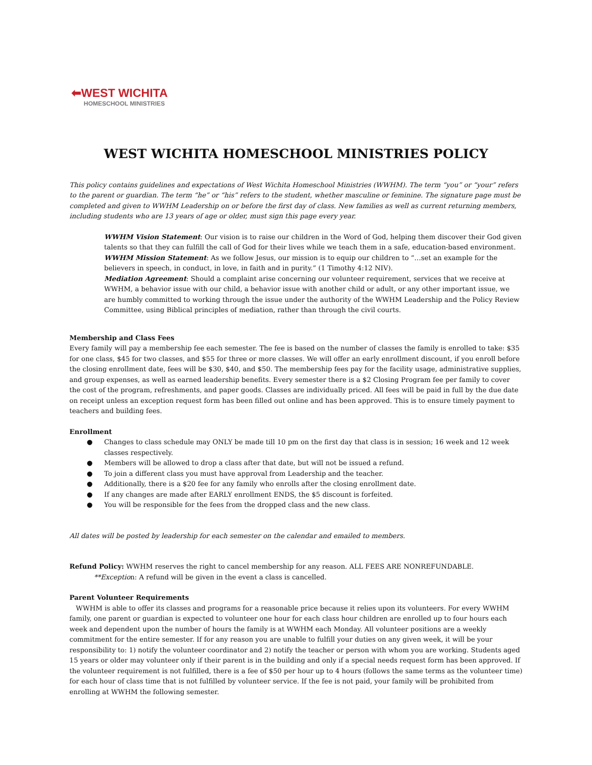⬅WEST WICHITA
HOMESCHOOL MINISTRIES
WEST WICHITA HOMESCHOOL MINISTRIES POLICY
This policy contains guidelines and expectations of West Wichita Homeschool Ministries (WWHM). The term “you” or “your” refers to the parent or guardian. The term “he” or “his” refers to the student, whether masculine or feminine. The signature page must be completed and given to WWHM Leadership on or before the first day of class. New families as well as current returning members, including students who are 13 years of age or older, must sign this page every year.
WWHM Vision Statement: Our vision is to raise our children in the Word of God, helping them discover their God given talents so that they can fulfill the call of God for their lives while we teach them in a safe, education-based environment.
WWHM Mission Statement: As we follow Jesus, our mission is to equip our children to “…set an example for the believers in speech, in conduct, in love, in faith and in purity.” (1 Timothy 4:12 NIV).
Mediation Agreement: Should a complaint arise concerning our volunteer requirement, services that we receive at WWHM, a behavior issue with our child, a behavior issue with another child or adult, or any other important issue, we are humbly committed to working through the issue under the authority of the WWHM Leadership and the Policy Review Committee, using Biblical principles of mediation, rather than through the civil courts.
Membership and Class Fees
Every family will pay a membership fee each semester. The fee is based on the number of classes the family is enrolled to take: $35 for one class, $45 for two classes, and $55 for three or more classes. We will offer an early enrollment discount, if you enroll before the closing enrollment date, fees will be $30, $40, and $50. The membership fees pay for the facility usage, administrative supplies, and group expenses, as well as earned leadership benefits. Every semester there is a $2 Closing Program fee per family to cover the cost of the program, refreshments, and paper goods. Classes are individually priced. All fees will be paid in full by the due date on receipt unless an exception request form has been filled out online and has been approved. This is to ensure timely payment to teachers and building fees.
Enrollment
● Changes to class schedule may ONLY be made till 10 pm on the first day that class is in session; 16 week and 12 week classes respectively.
● Members will be allowed to drop a class after that date, but will not be issued a refund.
● To join a different class you must have approval from Leadership and the teacher.
● Additionally, there is a $20 fee for any family who enrolls after the closing enrollment date.
● If any changes are made after EARLY enrollment ENDS, the $5 discount is forfeited.
● You will be responsible for the fees from the dropped class and the new class.
All dates will be posted by leadership for each semester on the calendar and emailed to members.
Refund Policy: WWHM reserves the right to cancel membership for any reason. ALL FEES ARE NONREFUNDABLE.
**Exception: A refund will be given in the event a class is cancelled.
Parent Volunteer Requirements
WWHM is able to offer its classes and programs for a reasonable price because it relies upon its volunteers. For every WWHM family, one parent or guardian is expected to volunteer one hour for each class hour children are enrolled up to four hours each week and dependent upon the number of hours the family is at WWHM each Monday. All volunteer positions are a weekly commitment for the entire semester. If for any reason you are unable to fulfill your duties on any given week, it will be your responsibility to: 1) notify the volunteer coordinator and 2) notify the teacher or person with whom you are working. Students aged 15 years or older may volunteer only if their parent is in the building and only if a special needs request form has been approved. If the volunteer requirement is not fulfilled, there is a fee of $50 per hour up to 4 hours (follows the same terms as the volunteer time) for each hour of class time that is not fulfilled by volunteer service. If the fee is not paid, your family will be prohibited from enrolling at WWHM the following semester.